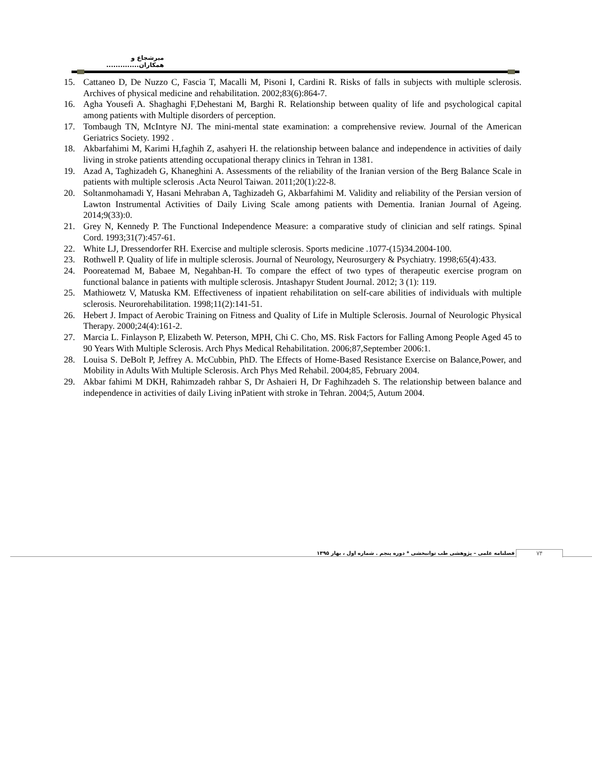میرشجاع و همکاران..............
15. Cattaneo D, De Nuzzo C, Fascia T, Macalli M, Pisoni I, Cardini R. Risks of falls in subjects with multiple sclerosis. Archives of physical medicine and rehabilitation. 2002;83(6):864-7.
16. Agha Yousefi A. Shaghaghi F,Dehestani M, Barghi R. Relationship between quality of life and psychological capital among patients with Multiple disorders of perception.
17. Tombaugh TN, McIntyre NJ. The mini-mental state examination: a comprehensive review. Journal of the American Geriatrics Society. 1992 .
18. Akbarfahimi M, Karimi H,faghih Z, asahyeri H. the relationship between balance and independence in activities of daily living in stroke patients attending occupational therapy clinics in Tehran in 1381.
19. Azad A, Taghizadeh G, Khaneghini A. Assessments of the reliability of the Iranian version of the Berg Balance Scale in patients with multiple sclerosis .Acta Neurol Taiwan. 2011;20(1):22-8.
20. Soltanmohamadi Y, Hasani Mehraban A, Taghizadeh G, Akbarfahimi M. Validity and reliability of the Persian version of Lawton Instrumental Activities of Daily Living Scale among patients with Dementia. Iranian Journal of Ageing. 2014;9(33):0.
21. Grey N, Kennedy P. The Functional Independence Measure: a comparative study of clinician and self ratings. Spinal Cord. 1993;31(7):457-61.
22. White LJ, Dressendorfer RH. Exercise and multiple sclerosis. Sports medicine .1077-(15)34.2004-100.
23. Rothwell P. Quality of life in multiple sclerosis. Journal of Neurology, Neurosurgery & Psychiatry. 1998;65(4):433.
24. Pooreatemad M, Babaee M, Negahban-H. To compare the effect of two types of therapeutic exercise program on functional balance in patients with multiple sclerosis. Jntashapyr Student Journal. 2012; 3 (1): 119.
25. Mathiowetz V, Matuska KM. Effectiveness of inpatient rehabilitation on self-care abilities of individuals with multiple sclerosis. Neurorehabilitation. 1998;11(2):141-51.
26. Hebert J. Impact of Aerobic Training on Fitness and Quality of Life in Multiple Sclerosis. Journal of Neurologic Physical Therapy. 2000;24(4):161-2.
27. Marcia L. Finlayson P, Elizabeth W. Peterson, MPH, Chi C. Cho, MS. Risk Factors for Falling Among People Aged 45 to 90 Years With Multiple Sclerosis. Arch Phys Medical Rehabilitation. 2006;87,September 2006:1.
28. Louisa S. DeBolt P, Jeffrey A. McCubbin, PhD. The Effects of Home-Based Resistance Exercise on Balance,Power, and Mobility in Adults With Multiple Sclerosis. Arch Phys Med Rehabil. 2004;85, February 2004.
29. Akbar fahimi M DKH, Rahimzadeh rahbar S, Dr Ashaieri H, Dr Faghihzadeh S. The relationship between balance and independence in activities of daily Living inPatient with stroke in Tehran. 2004;5, Autum 2004.
فصلنامه علمی – پژوهشی طب توانبخشی * دوره پنجم . شماره اول ، بهار ۱۳۹۵
۷۴